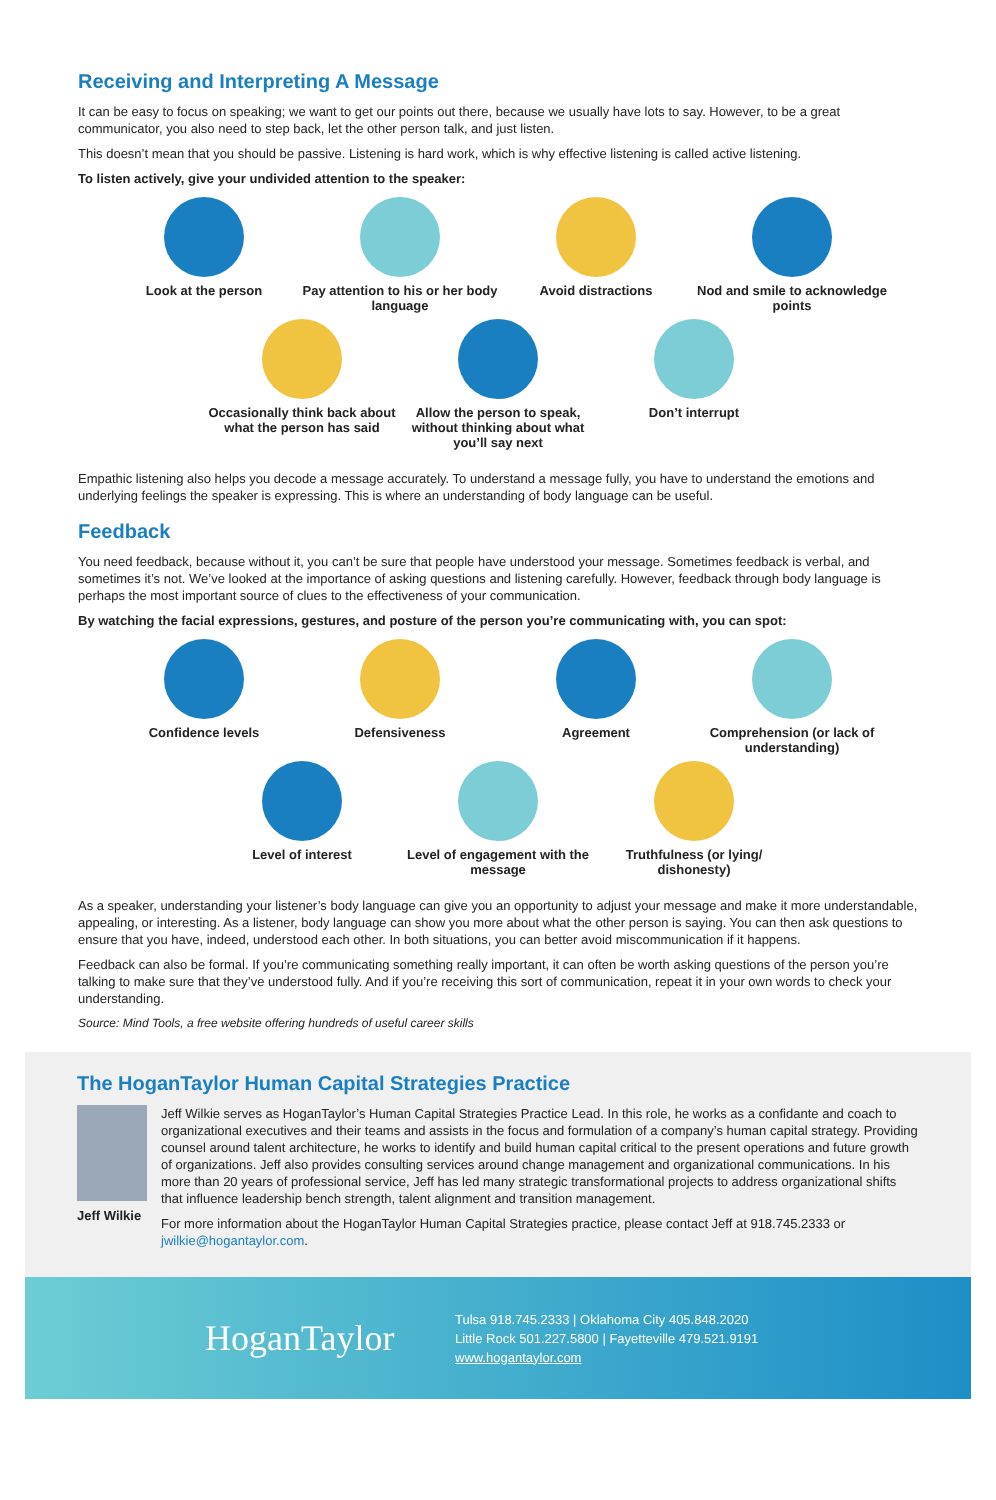Receiving and Interpreting A Message
It can be easy to focus on speaking; we want to get our points out there, because we usually have lots to say. However, to be a great communicator, you also need to step back, let the other person talk, and just listen.
This doesn’t mean that you should be passive. Listening is hard work, which is why effective listening is called active listening.
To listen actively, give your undivided attention to the speaker:
Look at the person
Pay attention to his or her body language
Avoid distractions
Nod and smile to acknowledge points
Occasionally think back about what the person has said
Allow the person to speak, without thinking about what you’ll say next
Don’t interrupt
Empathic listening also helps you decode a message accurately. To understand a message fully, you have to understand the emotions and underlying feelings the speaker is expressing. This is where an understanding of body language can be useful.
Feedback
You need feedback, because without it, you can’t be sure that people have understood your message. Sometimes feedback is verbal, and sometimes it’s not. We’ve looked at the importance of asking questions and listening carefully. However, feedback through body language is perhaps the most important source of clues to the effectiveness of your communication.
By watching the facial expressions, gestures, and posture of the person you’re communicating with, you can spot:
Confidence levels
Defensiveness
Agreement
Comprehension (or lack of understanding)
Level of interest
Level of engagement with the message
Truthfulness (or lying/ dishonesty)
As a speaker, understanding your listener’s body language can give you an opportunity to adjust your message and make it more understandable, appealing, or interesting. As a listener, body language can show you more about what the other person is saying. You can then ask questions to ensure that you have, indeed, understood each other. In both situations, you can better avoid miscommunication if it happens.
Feedback can also be formal. If you’re communicating something really important, it can often be worth asking questions of the person you’re talking to make sure that they’ve understood fully. And if you’re receiving this sort of communication, repeat it in your own words to check your understanding.
Source: Mind Tools, a free website offering hundreds of useful career skills
The HoganTaylor Human Capital Strategies Practice
Jeff Wilkie
Jeff Wilkie serves as HoganTaylor’s Human Capital Strategies Practice Lead. In this role, he works as a confidante and coach to organizational executives and their teams and assists in the focus and formulation of a company’s human capital strategy. Providing counsel around talent architecture, he works to identify and build human capital critical to the present operations and future growth of organizations. Jeff also provides consulting services around change management and organizational communications. In his more than 20 years of professional service, Jeff has led many strategic transformational projects to address organizational shifts that influence leadership bench strength, talent alignment and transition management.
For more information about the HoganTaylor Human Capital Strategies practice, please contact Jeff at 918.745.2333 or jwilkie@hogantaylor.com.
HoganTaylor
Tulsa 918.745.2333 | Oklahoma City 405.848.2020
Little Rock 501.227.5800 | Fayetteville 479.521.9191
www.hogantaylor.com